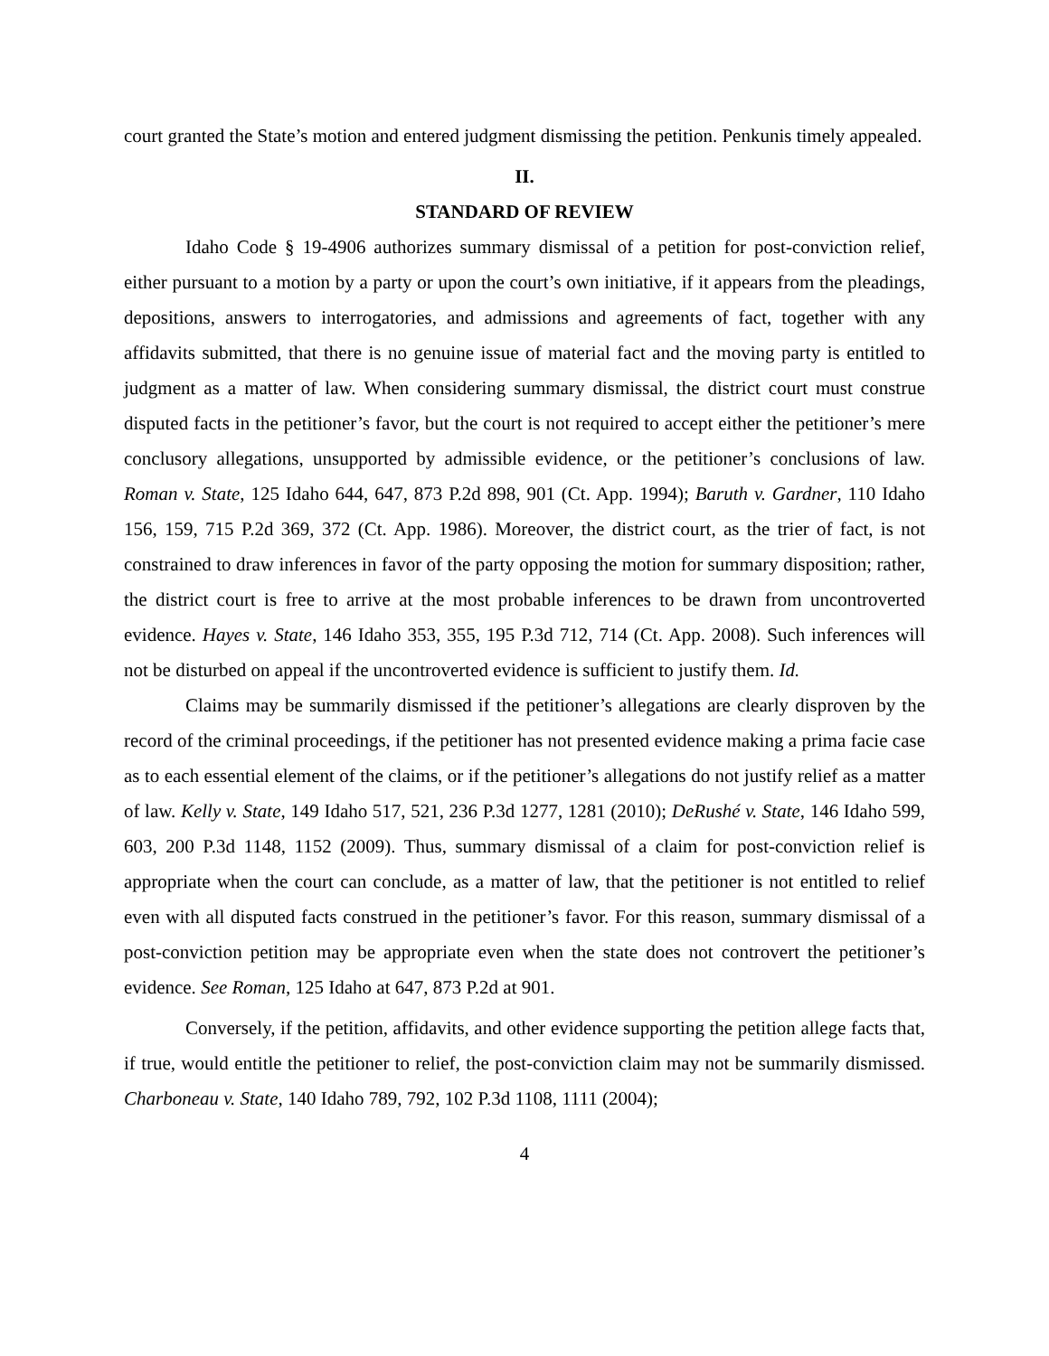court granted the State’s motion and entered judgment dismissing the petition. Penkunis timely appealed.
II.
STANDARD OF REVIEW
Idaho Code § 19-4906 authorizes summary dismissal of a petition for post-conviction relief, either pursuant to a motion by a party or upon the court’s own initiative, if it appears from the pleadings, depositions, answers to interrogatories, and admissions and agreements of fact, together with any affidavits submitted, that there is no genuine issue of material fact and the moving party is entitled to judgment as a matter of law. When considering summary dismissal, the district court must construe disputed facts in the petitioner’s favor, but the court is not required to accept either the petitioner’s mere conclusory allegations, unsupported by admissible evidence, or the petitioner’s conclusions of law. Roman v. State, 125 Idaho 644, 647, 873 P.2d 898, 901 (Ct. App. 1994); Baruth v. Gardner, 110 Idaho 156, 159, 715 P.2d 369, 372 (Ct. App. 1986). Moreover, the district court, as the trier of fact, is not constrained to draw inferences in favor of the party opposing the motion for summary disposition; rather, the district court is free to arrive at the most probable inferences to be drawn from uncontroverted evidence. Hayes v. State, 146 Idaho 353, 355, 195 P.3d 712, 714 (Ct. App. 2008). Such inferences will not be disturbed on appeal if the uncontroverted evidence is sufficient to justify them. Id.
Claims may be summarily dismissed if the petitioner’s allegations are clearly disproven by the record of the criminal proceedings, if the petitioner has not presented evidence making a prima facie case as to each essential element of the claims, or if the petitioner’s allegations do not justify relief as a matter of law. Kelly v. State, 149 Idaho 517, 521, 236 P.3d 1277, 1281 (2010); DeRushé v. State, 146 Idaho 599, 603, 200 P.3d 1148, 1152 (2009). Thus, summary dismissal of a claim for post-conviction relief is appropriate when the court can conclude, as a matter of law, that the petitioner is not entitled to relief even with all disputed facts construed in the petitioner’s favor. For this reason, summary dismissal of a post-conviction petition may be appropriate even when the state does not controvert the petitioner’s evidence. See Roman, 125 Idaho at 647, 873 P.2d at 901.
Conversely, if the petition, affidavits, and other evidence supporting the petition allege facts that, if true, would entitle the petitioner to relief, the post-conviction claim may not be summarily dismissed. Charboneau v. State, 140 Idaho 789, 792, 102 P.3d 1108, 1111 (2004);
4